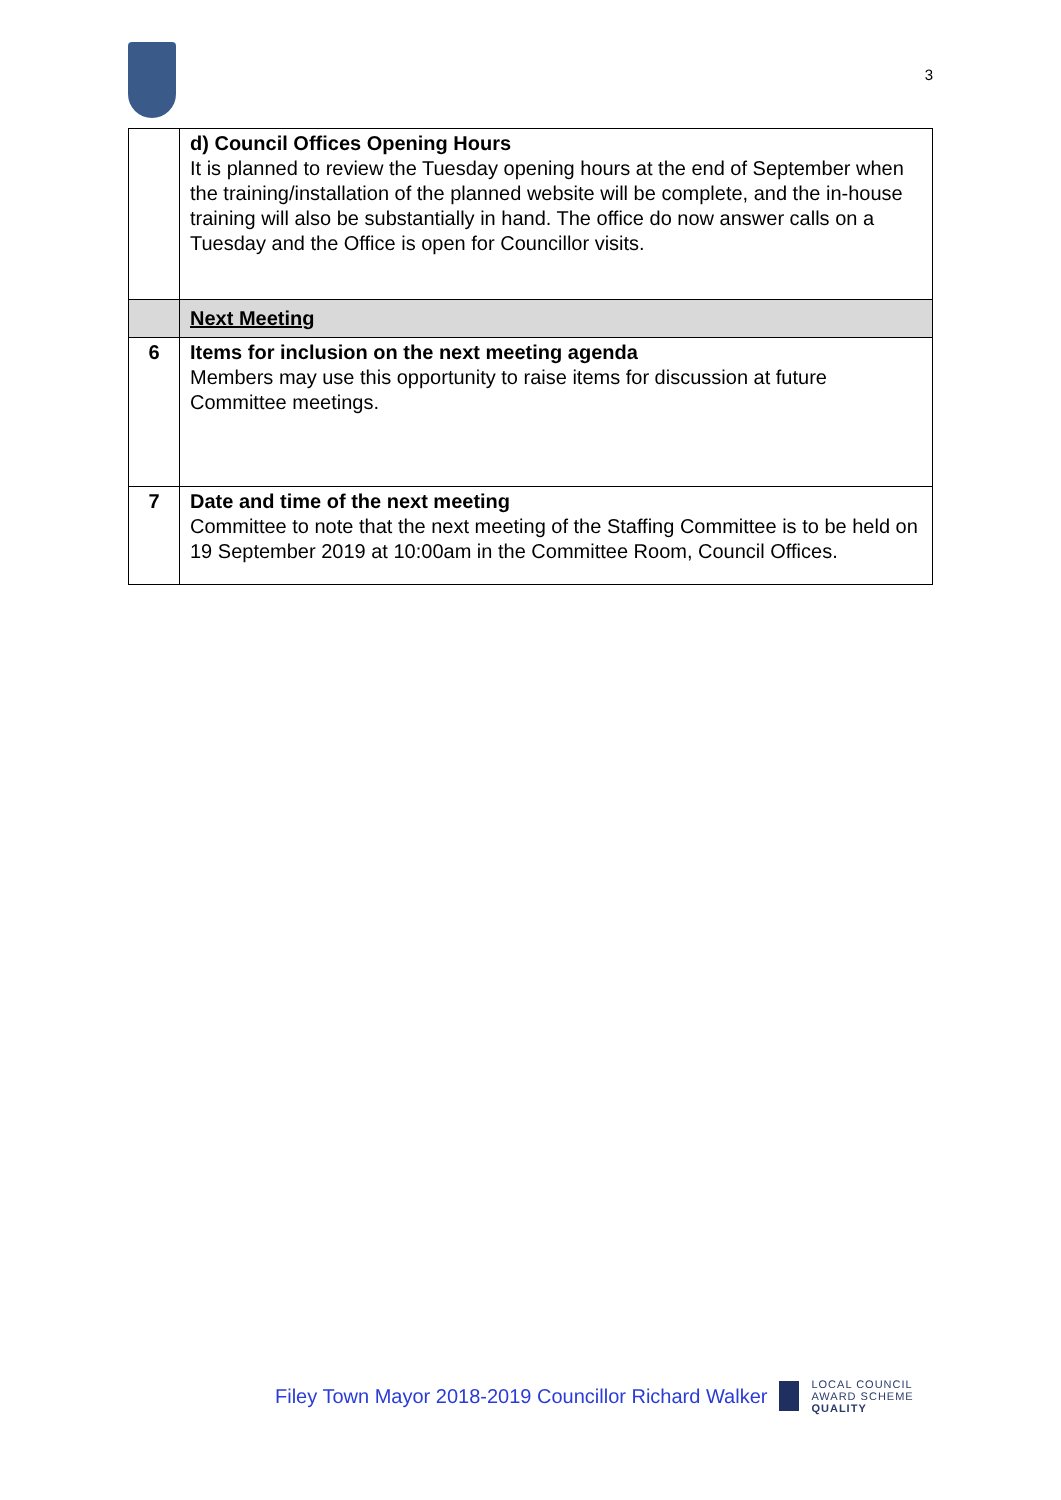3
| | d) Council Offices Opening Hours It is planned to review the Tuesday opening hours at the end of September when the training/installation of the planned website will be complete, and the in-house training will also be substantially in hand. The office do now answer calls on a Tuesday and the Office is open for Councillor visits. |
| | Next Meeting |
| 6 | Items for inclusion on the next meeting agenda Members may use this opportunity to raise items for discussion at future Committee meetings. |
| 7 | Date and time of the next meeting Committee to note that the next meeting of the Staffing Committee is to be held on 19 September 2019 at 10:00am in the Committee Room, Council Offices. |
Filey Town Mayor 2018-2019 Councillor Richard Walker
LOCAL COUNCIL
AWARD SCHEME
QUALITY